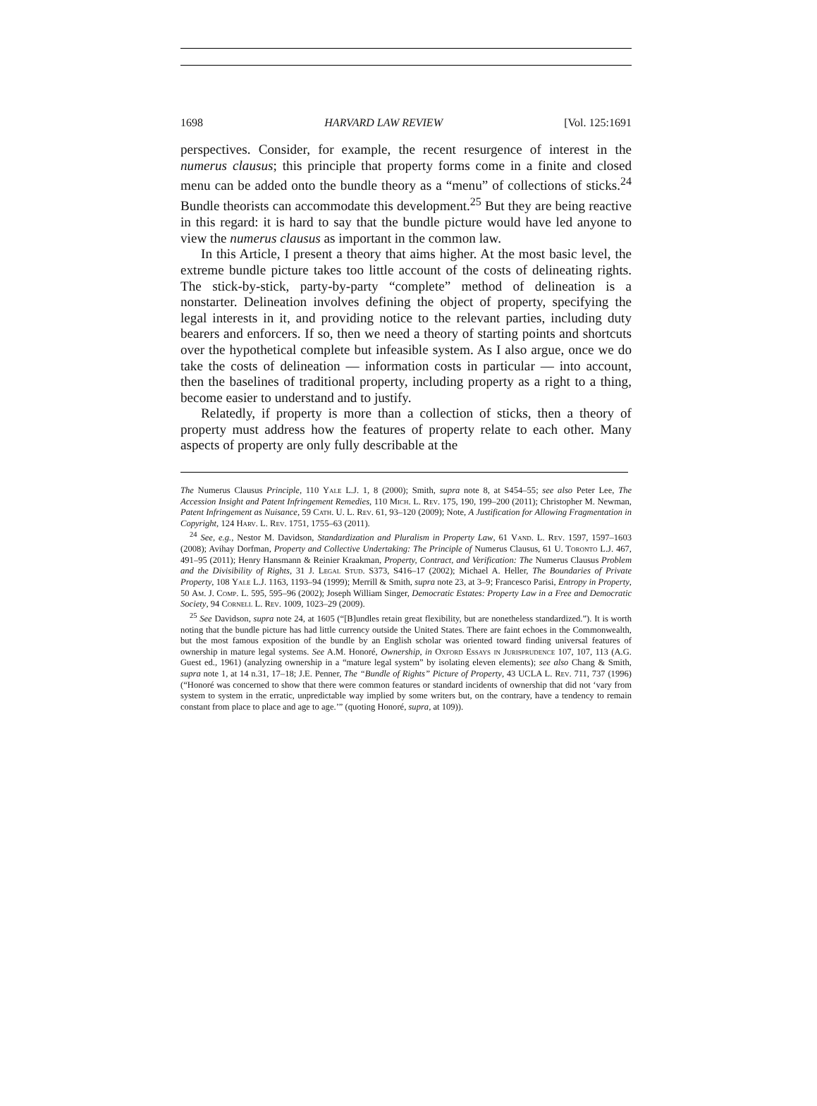1698 HARVARD LAW REVIEW [Vol. 125:1691
perspectives. Consider, for example, the recent resurgence of interest in the numerus clausus; this principle that property forms come in a finite and closed menu can be added onto the bundle theory as a “menu” of collections of sticks.<sup>24</sup> Bundle theorists can accommodate this development.<sup>25</sup> But they are being reactive in this regard: it is hard to say that the bundle picture would have led anyone to view the numerus clausus as important in the common law.
In this Article, I present a theory that aims higher. At the most basic level, the extreme bundle picture takes too little account of the costs of delineating rights. The stick-by-stick, party-by-party “complete” method of delineation is a nonstarter. Delineation involves defining the object of property, specifying the legal interests in it, and providing notice to the relevant parties, including duty bearers and enforcers. If so, then we need a theory of starting points and shortcuts over the hypothetical complete but infeasible system. As I also argue, once we do take the costs of delineation — information costs in particular — into account, then the baselines of traditional property, including property as a right to a thing, become easier to understand and to justify.
Relatedly, if property is more than a collection of sticks, then a theory of property must address how the features of property relate to each other. Many aspects of property are only fully describable at the
The Numerus Clausus Principle, 110 Yale L.J. 1, 8 (2000); Smith, supra note 8, at S454–55; see also Peter Lee, The Accession Insight and Patent Infringement Remedies, 110 Mich. L. Rev. 175, 190, 199–200 (2011); Christopher M. Newman, Patent Infringement as Nuisance, 59 Cath. U. L. Rev. 61, 93–120 (2009); Note, A Justification for Allowing Fragmentation in Copyright, 124 Harv. L. Rev. 1751, 1755–63 (2011).
<sup>24</sup> See, e.g., Nestor M. Davidson, Standardization and Pluralism in Property Law, 61 Vand. L. Rev. 1597, 1597–1603 (2008); Avihay Dorfman, Property and Collective Undertaking: The Principle of Numerus Clausus, 61 U. Toronto L.J. 467, 491–95 (2011); Henry Hansmann & Reinier Kraakman, Property, Contract, and Verification: The Numerus Clausus Problem and the Divisibility of Rights, 31 J. Legal Stud. S373, S416–17 (2002); Michael A. Heller, The Boundaries of Private Property, 108 Yale L.J. 1163, 1193–94 (1999); Merrill & Smith, supra note 23, at 3–9; Francesco Parisi, Entropy in Property, 50 Am. J. Comp. L. 595, 595–96 (2002); Joseph William Singer, Democratic Estates: Property Law in a Free and Democratic Society, 94 Cornell L. Rev. 1009, 1023–29 (2009).
<sup>25</sup> See Davidson, supra note 24, at 1605 (“[B]undles retain great flexibility, but are nonetheless standardized.”). It is worth noting that the bundle picture has had little currency outside the United States. There are faint echoes in the Commonwealth, but the most famous exposition of the bundle by an English scholar was oriented toward finding universal features of ownership in mature legal systems. See A.M. Honoré, Ownership, in Oxford Essays in Jurisprudence 107, 107, 113 (A.G. Guest ed., 1961) (analyzing ownership in a “mature legal system” by isolating eleven elements); see also Chang & Smith, supra note 1, at 14 n.31, 17–18; J.E. Penner, The “Bundle of Rights” Picture of Property, 43 UCLA L. Rev. 711, 737 (1996) (“Honoré was concerned to show that there were common features or standard incidents of ownership that did not ‘vary from system to system in the erratic, unpredictable way implied by some writers but, on the contrary, have a tendency to remain constant from place to place and age to age.’” (quoting Honoré, supra, at 109)).